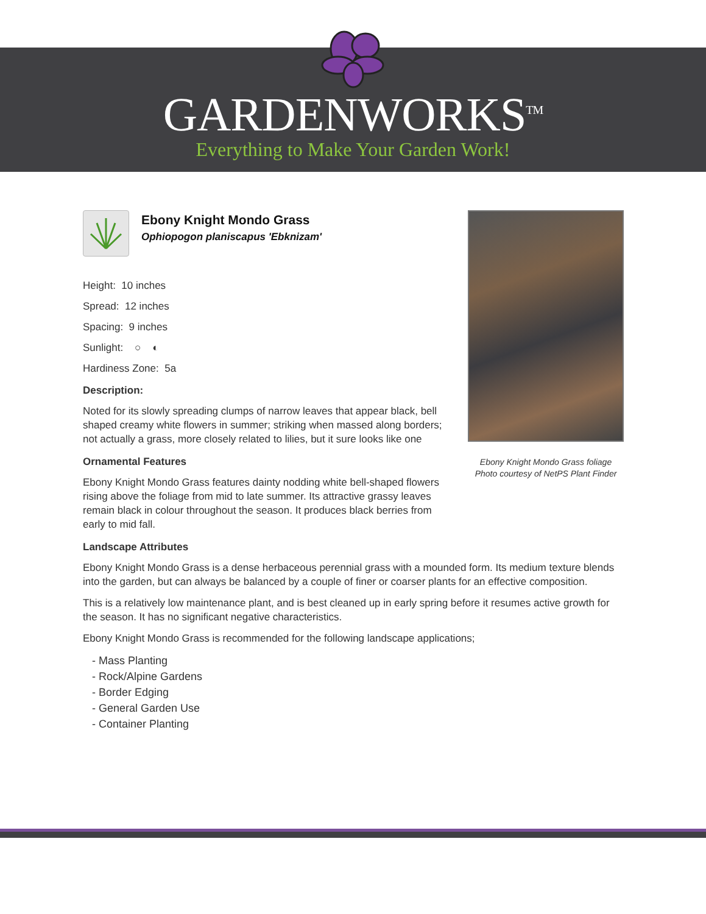GARDENWORKS<sup>TM</sup>
Everything to Make Your Garden Work!
Ebony Knight Mondo Grass foliage
Photo courtesy of NetPS Plant Finder
Ebony Knight Mondo Grass
Ophiopogon planiscapus 'Ebknizam'
Height: 10 inches
Spread: 12 inches
Spacing: 9 inches
Sunlight: ○ ◐
Hardiness Zone: 5a
Description:
Noted for its slowly spreading clumps of narrow leaves that appear black, bell shaped creamy white flowers in summer; striking when massed along borders; not actually a grass, more closely related to lilies, but it sure looks like one
Ornamental Features
Ebony Knight Mondo Grass features dainty nodding white bell-shaped flowers rising above the foliage from mid to late summer. Its attractive grassy leaves remain black in colour throughout the season. It produces black berries from early to mid fall.
Landscape Attributes
Ebony Knight Mondo Grass is a dense herbaceous perennial grass with a mounded form. Its medium texture blends into the garden, but can always be balanced by a couple of finer or coarser plants for an effective composition.
This is a relatively low maintenance plant, and is best cleaned up in early spring before it resumes active growth for the season. It has no significant negative characteristics.
Ebony Knight Mondo Grass is recommended for the following landscape applications;
- Mass Planting
- Rock/Alpine Gardens
- Border Edging
- General Garden Use
- Container Planting